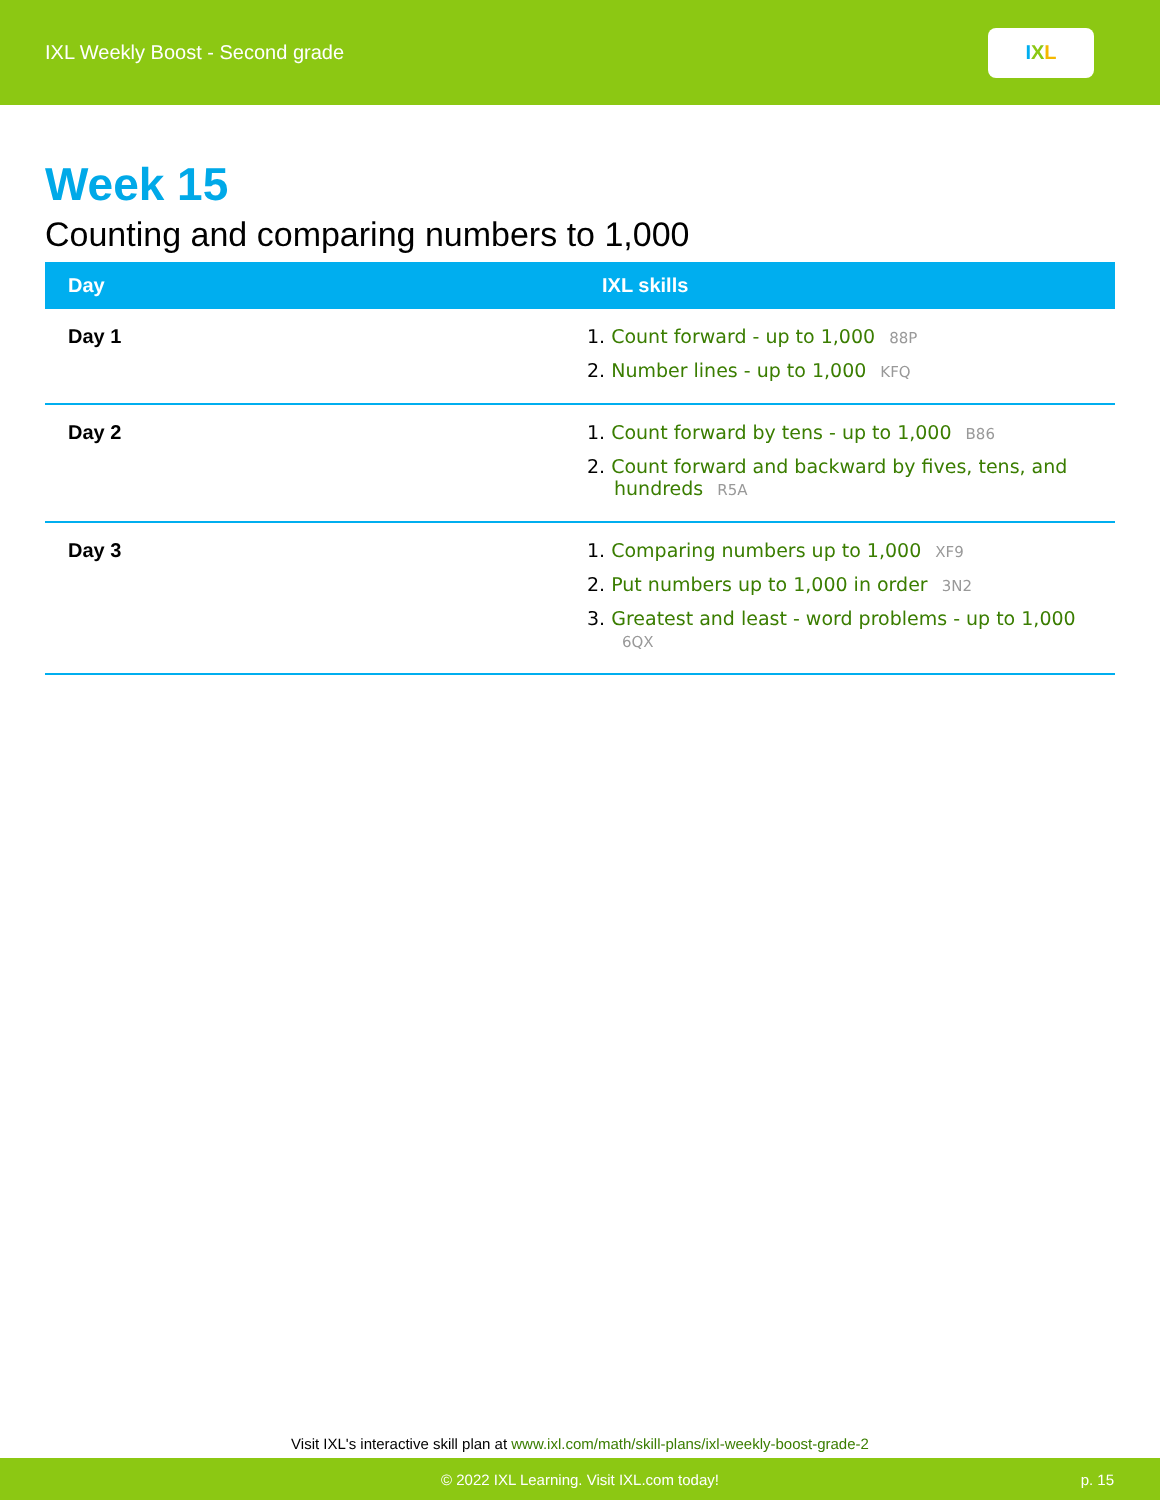IXL Weekly Boost - Second grade
I X L
Week 15
Counting and comparing numbers to 1,000
| Day | IXL skills |
| --- | --- |
| Day 1 | 1. Count forward - up to 1,000 88P 2. Number lines - up to 1,000 KFQ |
| Day 2 | 1. Count forward by tens - up to 1,000 B86 2. Count forward and backward by fives, tens, and hundreds R5A |
| Day 3 | 1. Comparing numbers up to 1,000 XF9 2. Put numbers up to 1,000 in order 3N2 3. Greatest and least - word problems - up to 1,000 6QX |
Visit IXL's interactive skill plan at www.ixl.com/math/skill-plans/ixl-weekly-boost-grade-2
© 2022 IXL Learning. Visit IXL.com today! p. 15